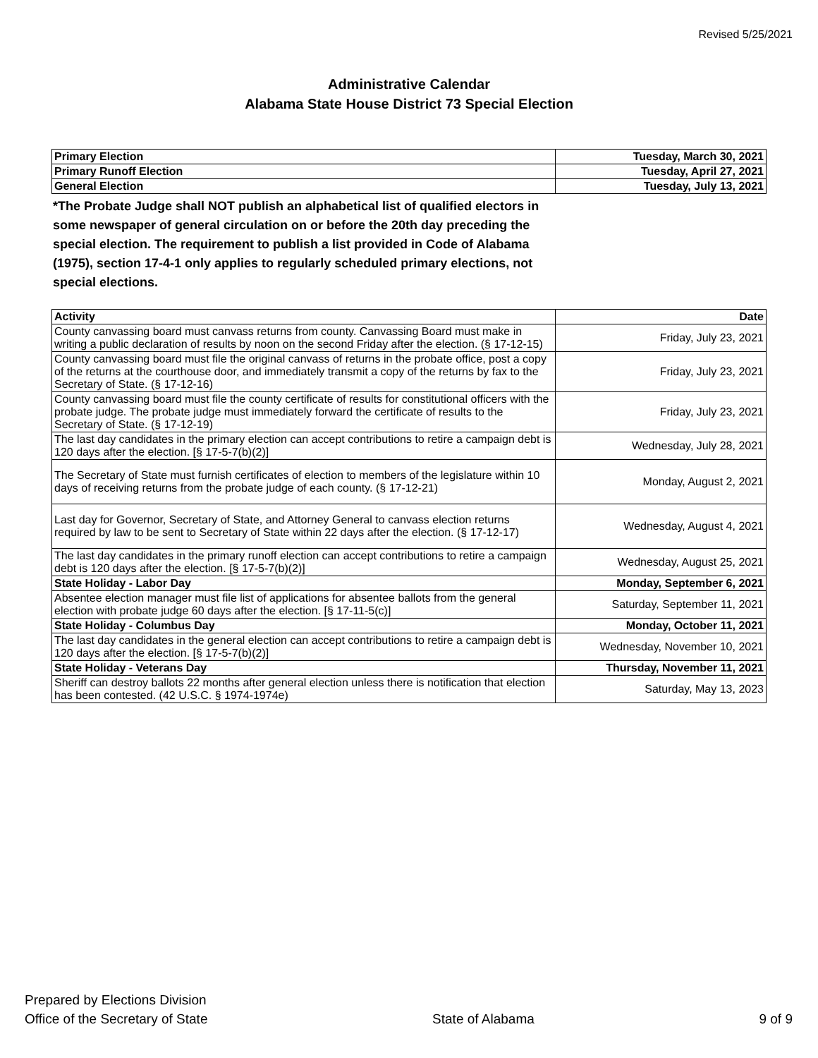Revised 5/25/2021
Administrative Calendar
Alabama State House District 73 Special Election
| Primary Election | Tuesday, March 30, 2021 |
| Primary Runoff Election | Tuesday, April 27, 2021 |
| General Election | Tuesday, July 13, 2021 |
*The Probate Judge shall NOT publish an alphabetical list of qualified electors in some newspaper of general circulation on or before the 20th day preceding the special election. The requirement to publish a list provided in Code of Alabama (1975), section 17-4-1 only applies to regularly scheduled primary elections, not special elections.
| Activity | Date |
| --- | --- |
| County canvassing board must canvass returns from county. Canvassing Board must make in writing a public declaration of results by noon on the second Friday after the election. (§ 17-12-15) | Friday, July 23, 2021 |
| County canvassing board must file the original canvass of returns in the probate office, post a copy of the returns at the courthouse door, and immediately transmit a copy of the returns by fax to the Secretary of State. (§ 17-12-16) | Friday, July 23, 2021 |
| County canvassing board must file the county certificate of results for constitutional officers with the probate judge. The probate judge must immediately forward the certificate of results to the Secretary of State. (§ 17-12-19) | Friday, July 23, 2021 |
| The last day candidates in the primary election can accept contributions to retire a campaign debt is 120 days after the election. [§ 17-5-7(b)(2)] | Wednesday, July 28, 2021 |
| The Secretary of State must furnish certificates of election to members of the legislature within 10 days of receiving returns from the probate judge of each county. (§ 17-12-21) | Monday, August 2, 2021 |
| Last day for Governor, Secretary of State, and Attorney General to canvass election returns required by law to be sent to Secretary of State within 22 days after the election. (§ 17-12-17) | Wednesday, August 4, 2021 |
| The last day candidates in the primary runoff election can accept contributions to retire a campaign debt is 120 days after the election. [§ 17-5-7(b)(2)] | Wednesday, August 25, 2021 |
| State Holiday - Labor Day | Monday, September 6, 2021 |
| Absentee election manager must file list of applications for absentee ballots from the general election with probate judge 60 days after the election. [§ 17-11-5(c)] | Saturday, September 11, 2021 |
| State Holiday - Columbus Day | Monday, October 11, 2021 |
| The last day candidates in the general election can accept contributions to retire a campaign debt is 120 days after the election. [§ 17-5-7(b)(2)] | Wednesday, November 10, 2021 |
| State Holiday - Veterans Day | Thursday, November 11, 2021 |
| Sheriff can destroy ballots 22 months after general election unless there is notification that election has been contested. (42 U.S.C. § 1974-1974e) | Saturday, May 13, 2023 |
Prepared by Elections Division
Office of the Secretary of State
State of Alabama
9 of 9